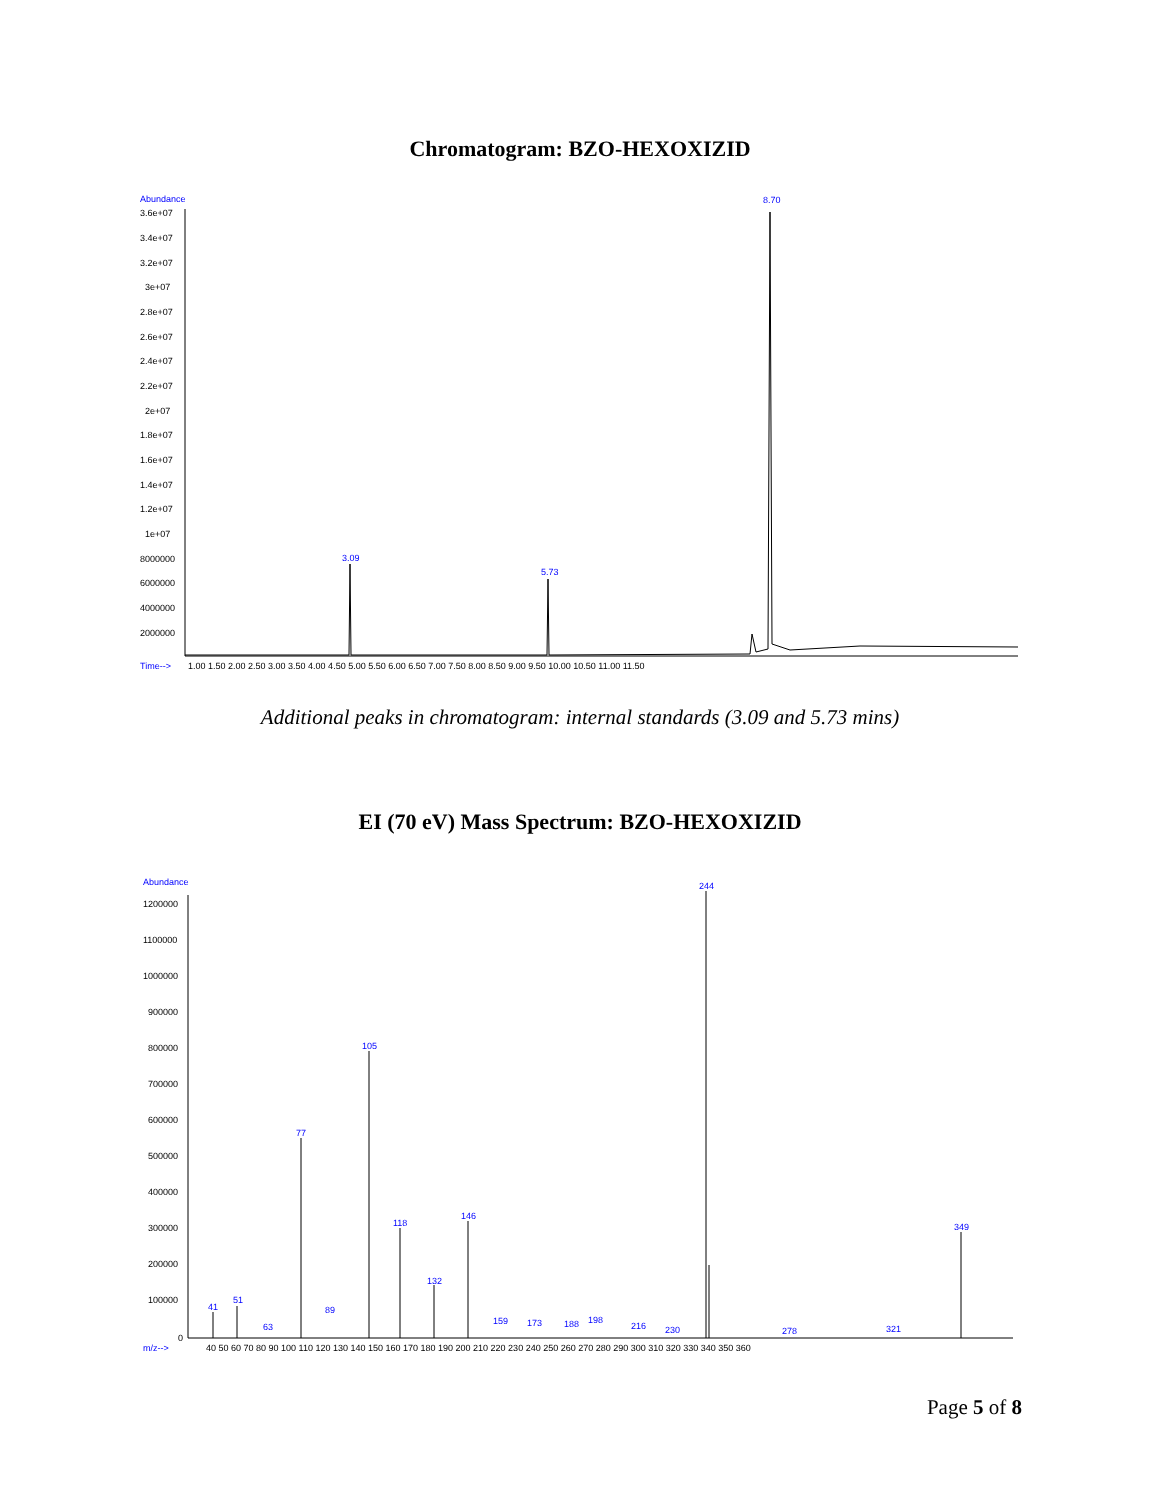Chromatogram: BZO-HEXOXIZID
Abundance
3.6e+07
3.4e+07
3.2e+07
3e+07
2.8e+07
2.6e+07
2.4e+07
2.2e+07
2e+07
1.8e+07
1.6e+07
1.4e+07
1.2e+07
1e+07
8000000
6000000
4000000
2000000
Time-->
1.00 1.50 2.00 2.50 3.00 3.50 4.00 4.50 5.00 5.50 6.00 6.50 7.00 7.50 8.00 8.50 9.00 9.50 10.00 10.50 11.00 11.50
3.09
5.73
8.70
Additional peaks in chromatogram: internal standards (3.09 and 5.73 mins)
EI (70 eV) Mass Spectrum: BZO-HEXOXIZID
Abundance
1200000
1100000
1000000
900000
800000
700000
600000
500000
400000
300000
200000
100000
0
m/z-->
40 50 60 70 80 90 100 110 120 130 140 150 160 170 180 190 200 210 220 230 240 250 260 270 280 290 300 310 320 330 340 350 360
41
51
63
77
89
105
118
132
146
159
173
188
198
216
230
244
278
321
349
Page 5 of 8